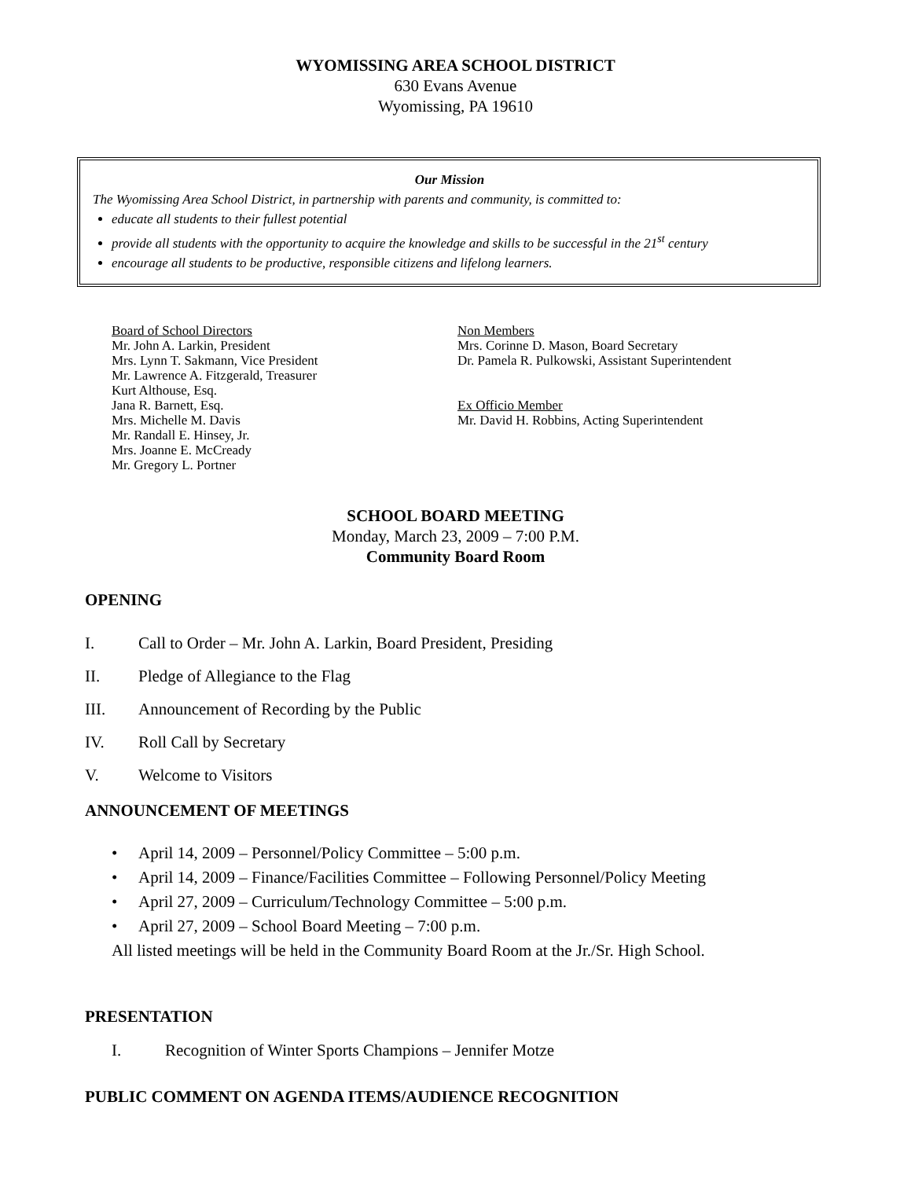WYOMISSING AREA SCHOOL DISTRICT
630 Evans Avenue
Wyomissing, PA 19610
Our Mission
The Wyomissing Area School District, in partnership with parents and community, is committed to:
educate all students to their fullest potential
provide all students with the opportunity to acquire the knowledge and skills to be successful in the 21<sup>st</sup> century
encourage all students to be productive, responsible citizens and lifelong learners.
Board of School Directors
Mr. John A. Larkin, President
Mrs. Lynn T. Sakmann, Vice President
Mr. Lawrence A. Fitzgerald, Treasurer
Kurt Althouse, Esq.
Jana R. Barnett, Esq.
Mrs. Michelle M. Davis
Mr. Randall E. Hinsey, Jr.
Mrs. Joanne E. McCready
Mr. Gregory L. Portner
Non Members
Mrs. Corinne D. Mason, Board Secretary
Dr. Pamela R. Pulkowski, Assistant Superintendent
Ex Officio Member
Mr. David H. Robbins, Acting Superintendent
SCHOOL BOARD MEETING
Monday, March 23, 2009 – 7:00 P.M.
Community Board Room
OPENING
I. Call to Order – Mr. John A. Larkin, Board President, Presiding
II. Pledge of Allegiance to the Flag
III. Announcement of Recording by the Public
IV. Roll Call by Secretary
V. Welcome to Visitors
ANNOUNCEMENT OF MEETINGS
• April 14, 2009 – Personnel/Policy Committee – 5:00 p.m.
• April 14, 2009 – Finance/Facilities Committee – Following Personnel/Policy Meeting
• April 27, 2009 – Curriculum/Technology Committee – 5:00 p.m.
• April 27, 2009 – School Board Meeting – 7:00 p.m.
All listed meetings will be held in the Community Board Room at the Jr./Sr. High School.
PRESENTATION
I. Recognition of Winter Sports Champions – Jennifer Motze
PUBLIC COMMENT ON AGENDA ITEMS/AUDIENCE RECOGNITION